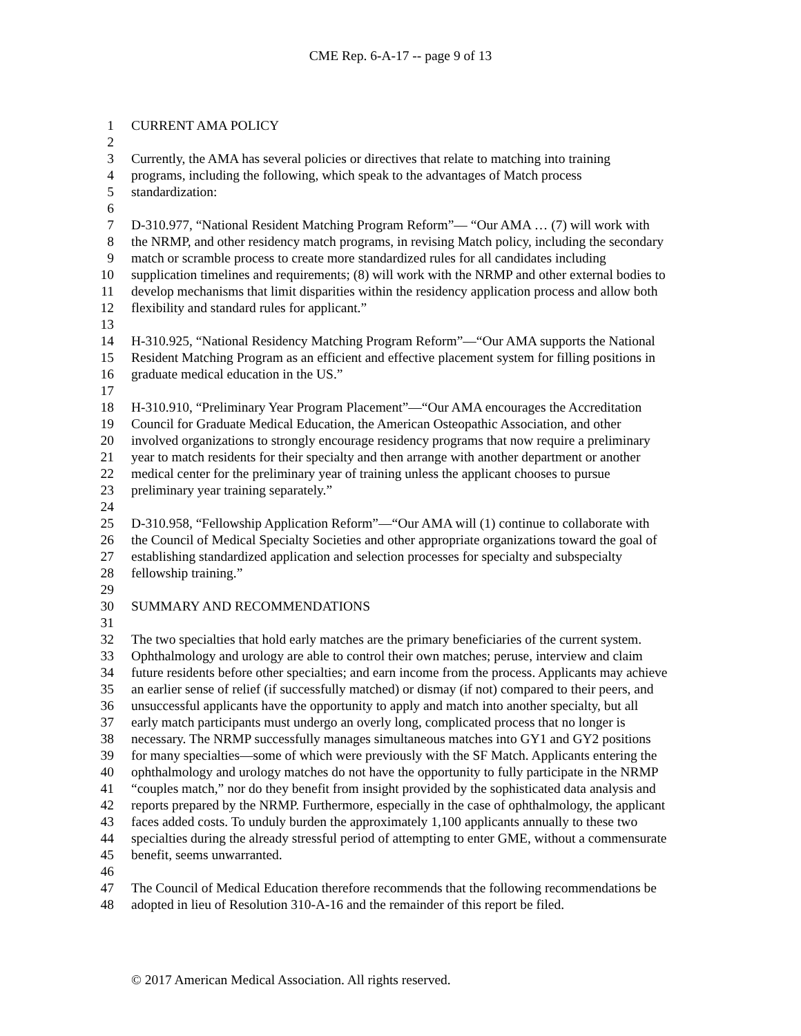CME Rep. 6-A-17 -- page 9 of 13
1 CURRENT AMA POLICY
2
3 Currently, the AMA has several policies or directives that relate to matching into training
4 programs, including the following, which speak to the advantages of Match process
5 standardization:
6
7 D-310.977, “National Resident Matching Program Reform”— “Our AMA … (7) will work with
8 the NRMP, and other residency match programs, in revising Match policy, including the secondary
9 match or scramble process to create more standardized rules for all candidates including
10 supplication timelines and requirements; (8) will work with the NRMP and other external bodies to
11 develop mechanisms that limit disparities within the residency application process and allow both
12 flexibility and standard rules for applicant.”
13
14 H-310.925, “National Residency Matching Program Reform”—“Our AMA supports the National
15 Resident Matching Program as an efficient and effective placement system for filling positions in
16 graduate medical education in the US.”
17
18 H-310.910, “Preliminary Year Program Placement”—“Our AMA encourages the Accreditation
19 Council for Graduate Medical Education, the American Osteopathic Association, and other
20 involved organizations to strongly encourage residency programs that now require a preliminary
21 year to match residents for their specialty and then arrange with another department or another
22 medical center for the preliminary year of training unless the applicant chooses to pursue
23 preliminary year training separately.”
24
25 D-310.958, “Fellowship Application Reform”—“Our AMA will (1) continue to collaborate with
26 the Council of Medical Specialty Societies and other appropriate organizations toward the goal of
27 establishing standardized application and selection processes for specialty and subspecialty
28 fellowship training.”
29
30 SUMMARY AND RECOMMENDATIONS
31
32 The two specialties that hold early matches are the primary beneficiaries of the current system.
33 Ophthalmology and urology are able to control their own matches; peruse, interview and claim
34 future residents before other specialties; and earn income from the process. Applicants may achieve
35 an earlier sense of relief (if successfully matched) or dismay (if not) compared to their peers, and
36 unsuccessful applicants have the opportunity to apply and match into another specialty, but all
37 early match participants must undergo an overly long, complicated process that no longer is
38 necessary. The NRMP successfully manages simultaneous matches into GY1 and GY2 positions
39 for many specialties—some of which were previously with the SF Match. Applicants entering the
40 ophthalmology and urology matches do not have the opportunity to fully participate in the NRMP
41 “couples match,” nor do they benefit from insight provided by the sophisticated data analysis and
42 reports prepared by the NRMP. Furthermore, especially in the case of ophthalmology, the applicant
43 faces added costs. To unduly burden the approximately 1,100 applicants annually to these two
44 specialties during the already stressful period of attempting to enter GME, without a commensurate
45 benefit, seems unwarranted.
46
47 The Council of Medical Education therefore recommends that the following recommendations be
48 adopted in lieu of Resolution 310-A-16 and the remainder of this report be filed.
© 2017 American Medical Association. All rights reserved.